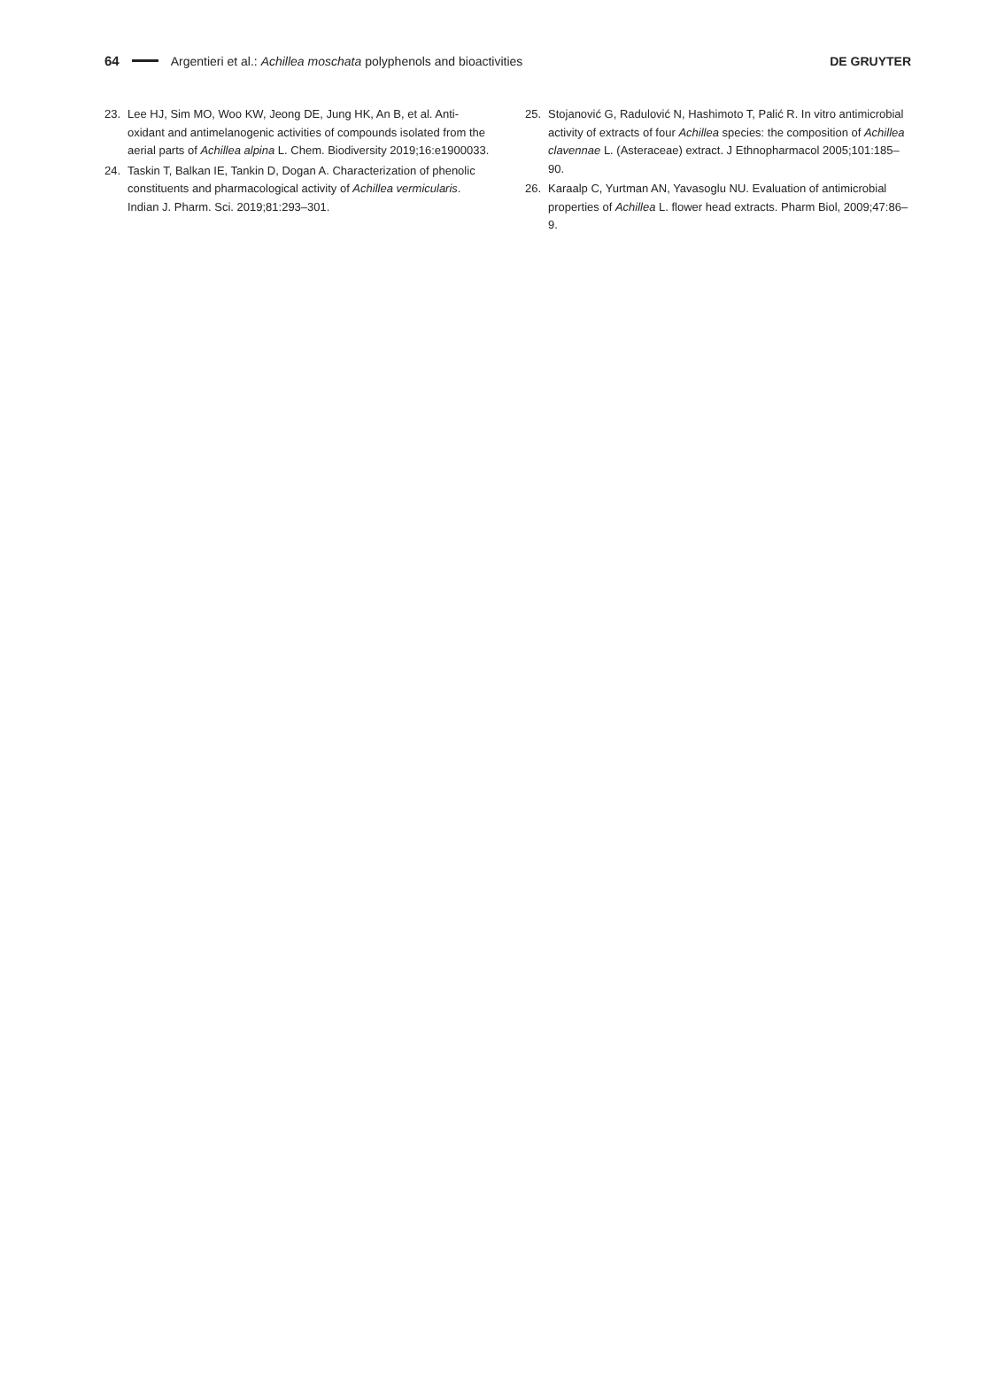64 Argentieri et al.: Achillea moschata polyphenols and bioactivities DE GRUYTER
23. Lee HJ, Sim MO, Woo KW, Jeong DE, Jung HK, An B, et al. Anti­oxidant and antimelanogenic activities of compounds isolated from the aerial parts of Achillea alpina L. Chem. Biodiversity 2019;16:e1900033.
24. Taskin T, Balkan IE, Tankin D, Dogan A. Characterization of phenolic constituents and pharmacological activity of Achillea vermicularis. Indian J. Pharm. Sci. 2019;81:293–301.
25. Stojanović G, Radulović N, Hashimoto T, Palić R. In vitro antimicrobial activity of extracts of four Achillea species: the composition of Achillea clavennae L. (Asteraceae) extract. J Ethnopharmacol 2005;101:185–90.
26. Karaalp C, Yurtman AN, Yavasoglu NU. Evaluation of antimicro­bial properties of Achillea L. flower head extracts. Pharm Biol, 2009;47:86–9.